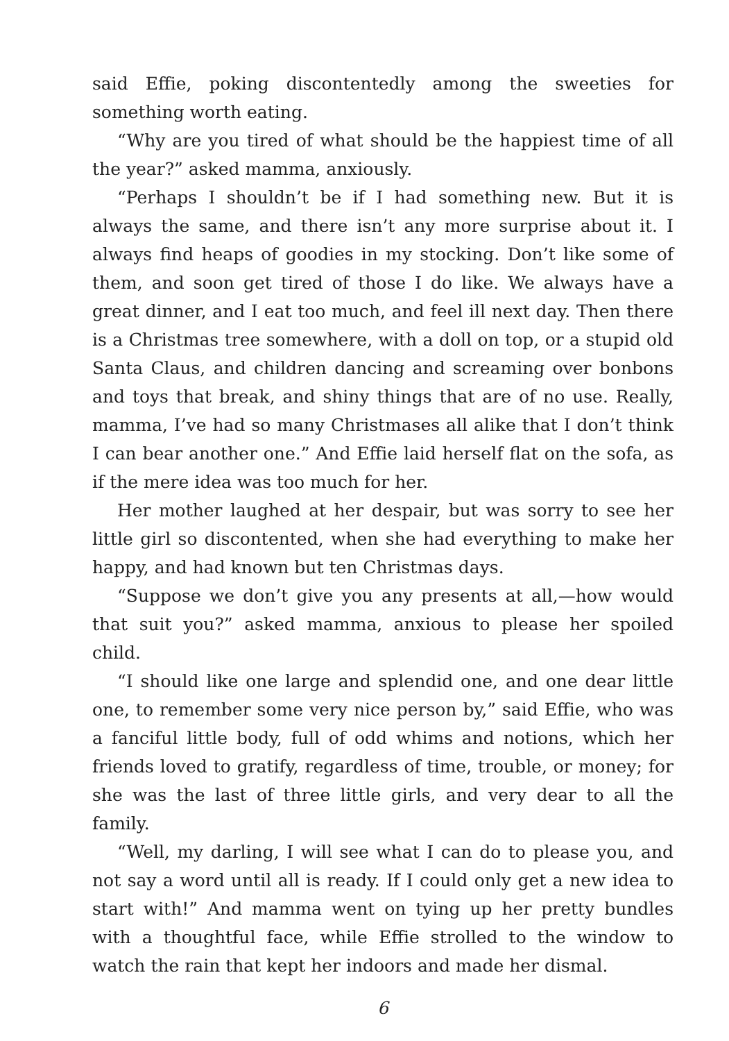said Effie, poking discontentedly among the sweeties for something worth eating.
“Why are you tired of what should be the happiest time of all the year?” asked mamma, anxiously.
“Perhaps I shouldn’t be if I had something new. But it is always the same, and there isn’t any more surprise about it. I always find heaps of goodies in my stocking. Don’t like some of them, and soon get tired of those I do like. We always have a great dinner, and I eat too much, and feel ill next day. Then there is a Christmas tree somewhere, with a doll on top, or a stupid old Santa Claus, and children dancing and screaming over bonbons and toys that break, and shiny things that are of no use. Really, mamma, I’ve had so many Christmases all alike that I don’t think I can bear another one.” And Effie laid herself flat on the sofa, as if the mere idea was too much for her.
Her mother laughed at her despair, but was sorry to see her little girl so discontented, when she had everything to make her happy, and had known but ten Christmas days.
“Suppose we don’t give you any presents at all,—how would that suit you?” asked mamma, anxious to please her spoiled child.
“I should like one large and splendid one, and one dear little one, to remember some very nice person by,” said Effie, who was a fanciful little body, full of odd whims and notions, which her friends loved to gratify, regardless of time, trouble, or money; for she was the last of three little girls, and very dear to all the family.
“Well, my darling, I will see what I can do to please you, and not say a word until all is ready. If I could only get a new idea to start with!” And mamma went on tying up her pretty bundles with a thoughtful face, while Effie strolled to the window to watch the rain that kept her indoors and made her dismal.
6